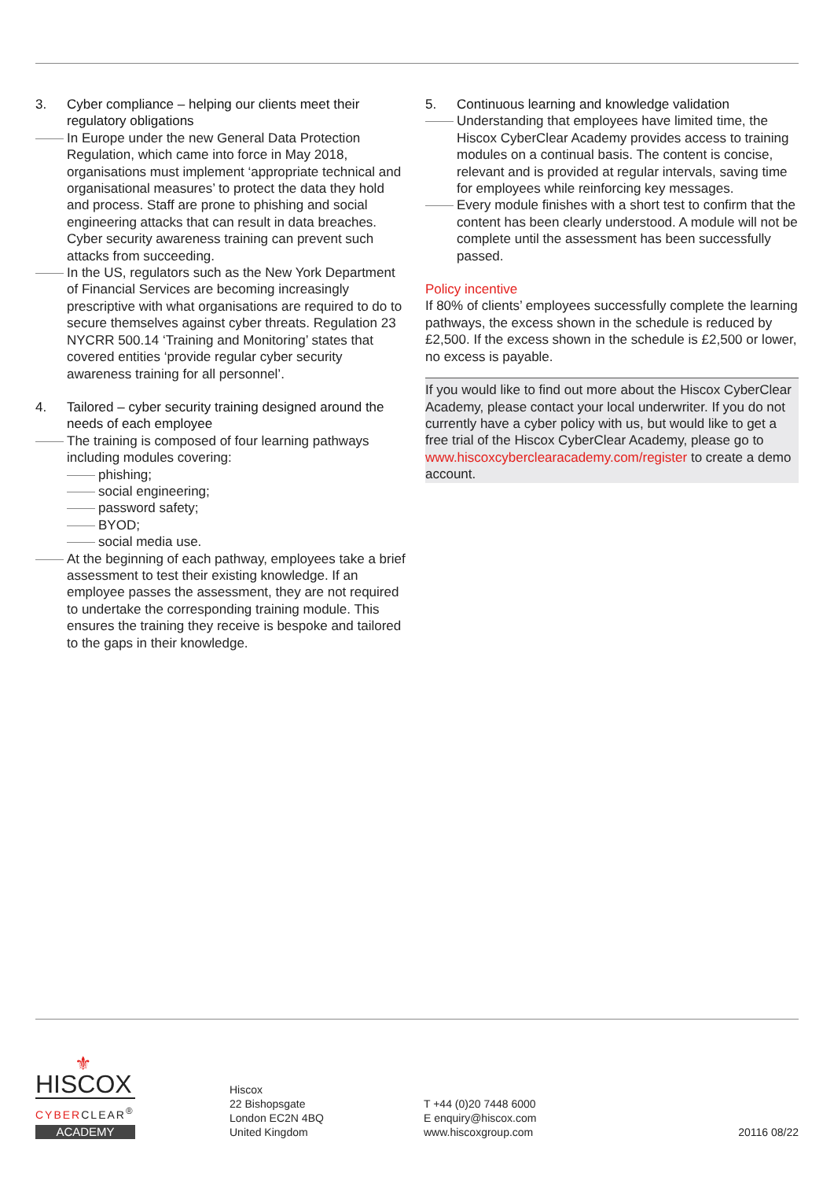3. Cyber compliance – helping our clients meet their regulatory obligations
In Europe under the new General Data Protection Regulation, which came into force in May 2018, organisations must implement ‘appropriate technical and organisational measures’ to protect the data they hold and process. Staff are prone to phishing and social engineering attacks that can result in data breaches. Cyber security awareness training can prevent such attacks from succeeding.
In the US, regulators such as the New York Department of Financial Services are becoming increasingly prescriptive with what organisations are required to do to secure themselves against cyber threats. Regulation 23 NYCRR 500.14 ‘Training and Monitoring’ states that covered entities ‘provide regular cyber security awareness training for all personnel’.
4. Tailored – cyber security training designed around the needs of each employee
The training is composed of four learning pathways including modules covering:
phishing;
social engineering;
password safety;
BYOD;
social media use.
At the beginning of each pathway, employees take a brief assessment to test their existing knowledge. If an employee passes the assessment, they are not required to undertake the corresponding training module. This ensures the training they receive is bespoke and tailored to the gaps in their knowledge.
5. Continuous learning and knowledge validation
Understanding that employees have limited time, the Hiscox CyberClear Academy provides access to training modules on a continual basis. The content is concise, relevant and is provided at regular intervals, saving time for employees while reinforcing key messages.
Every module finishes with a short test to confirm that the content has been clearly understood. A module will not be complete until the assessment has been successfully passed.
Policy incentive
If 80% of clients’ employees successfully complete the learning pathways, the excess shown in the schedule is reduced by £2,500. If the excess shown in the schedule is £2,500 or lower, no excess is payable.
If you would like to find out more about the Hiscox CyberClear Academy, please contact your local underwriter. If you do not currently have a cyber policy with us, but would like to get a free trial of the Hiscox CyberClear Academy, please go to www.hiscoxcyberclearacademy.com/register to create a demo account.
⚜
HISCOX
CYBERCLEAR<sup>®</sup>
ACADEMY
Hiscox
22 Bishopsgate
London EC2N 4BQ
United Kingdom
T +44 (0)20 7448 6000
E enquiry@hiscox.com
www.hiscoxgroup.com
20116 08/22